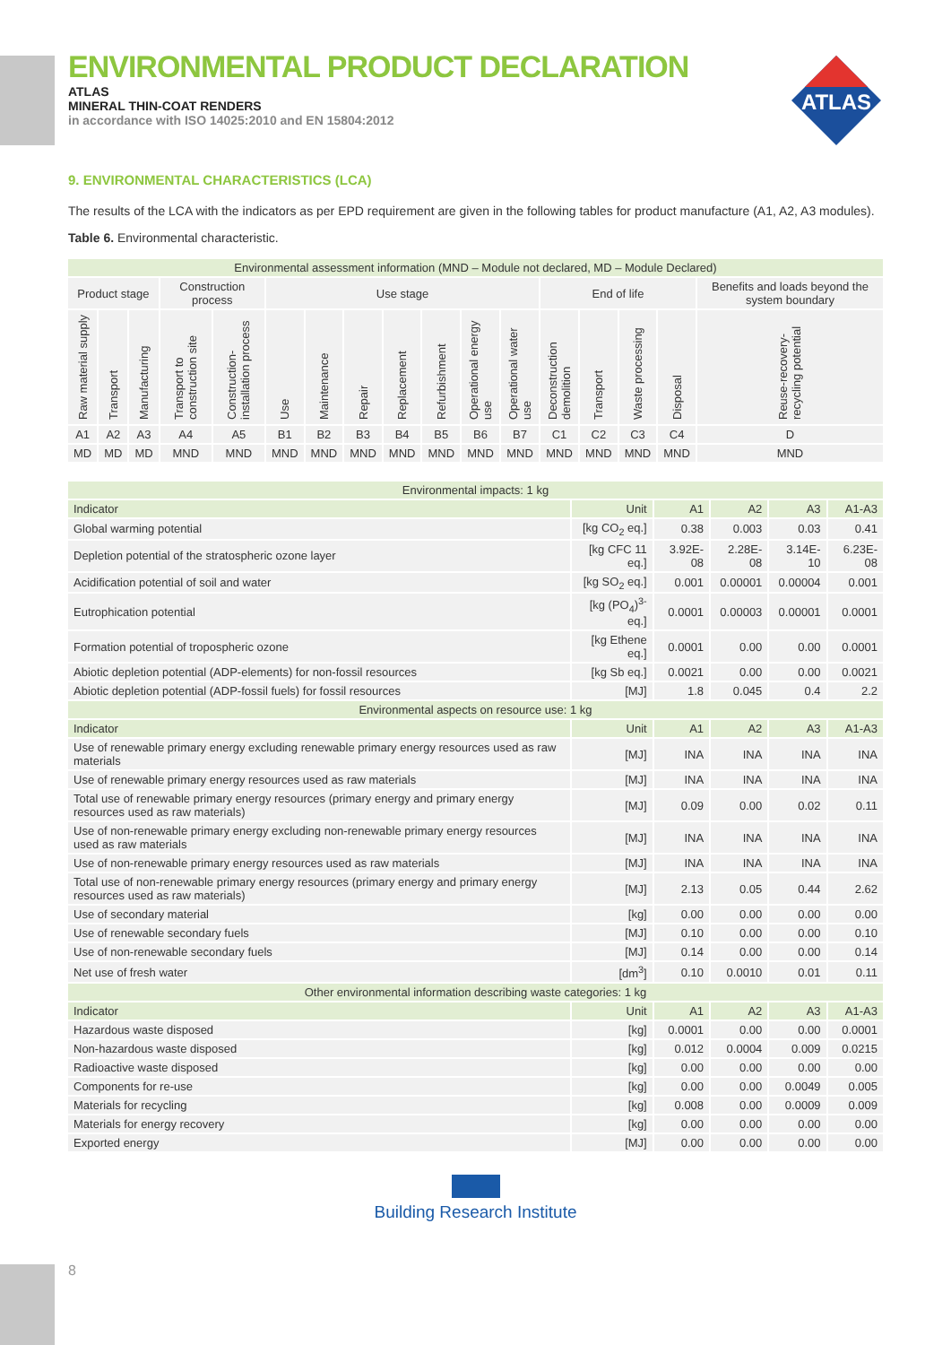ENVIRONMENTAL PRODUCT DECLARATION
ATLAS
MINERAL THIN-COAT RENDERS
in accordance with ISO 14025:2010 and EN 15804:2012
ATLAS
9. ENVIRONMENTAL CHARACTERISTICS (LCA)
The results of the LCA with the indicators as per EPD requirement are given in the following tables for product manufacture (A1, A2, A3 modules).
Table 6. Environmental characteristic.
| Environmental assessment information (MND – Module not declared, MD – Module Declared) | | | | | | | | | | | | | | | | |
| Product stage | | | Construction process | | Use stage | | | | | | | End of life | | | | Benefits and loads beyond the system boundary |
| Raw material supply | Transport | Manufacturing | Transport to construction site | Construction-installation process | Use | Maintenance | Repair | Replacement | Refurbishment | Operational energy use | Operational water use | Deconstruction demolition | Transport | Waste processing | Disposal | Reuse-recovery-recycling potential |
| A1 | A2 | A3 | A4 | A5 | B1 | B2 | B3 | B4 | B5 | B6 | B7 | C1 | C2 | C3 | C4 | D |
| MD | MD | MD | MND | MND | MND | MND | MND | MND | MND | MND | MND | MND | MND | MND | MND | MND |
| Environmental impacts: 1 kg | | | | | |
| Indicator | Unit | A1 | A2 | A3 | A1-A3 |
| Global warming potential | [kg CO<sub>2</sub> eq.] | 0.38 | 0.003 | 0.03 | 0.41 |
| Depletion potential of the stratospheric ozone layer | [kg CFC 11 eq.] | 3.92E-08 | 2.28E-08 | 3.14E-10 | 6.23E-08 |
| Acidification potential of soil and water | [kg SO<sub>2</sub> eq.] | 0.001 | 0.00001 | 0.00004 | 0.001 |
| Eutrophication potential | [kg (PO<sub>4</sub>)<sup>3-</sup> eq.] | 0.0001 | 0.00003 | 0.00001 | 0.0001 |
| Formation potential of tropospheric ozone | [kg Ethene eq.] | 0.0001 | 0.00 | 0.00 | 0.0001 |
| Abiotic depletion potential (ADP-elements) for non-fossil resources | [kg Sb eq.] | 0.0021 | 0.00 | 0.00 | 0.0021 |
| Abiotic depletion potential (ADP-fossil fuels) for fossil resources | [MJ] | 1.8 | 0.045 | 0.4 | 2.2 |
| Environmental aspects on resource use: 1 kg | | | | | |
| Indicator | Unit | A1 | A2 | A3 | A1-A3 |
| Use of renewable primary energy excluding renewable primary energy resources used as raw materials | [MJ] | INA | INA | INA | INA |
| Use of renewable primary energy resources used as raw materials | [MJ] | INA | INA | INA | INA |
| Total use of renewable primary energy resources (primary energy and primary energy resources used as raw materials) | [MJ] | 0.09 | 0.00 | 0.02 | 0.11 |
| Use of non-renewable primary energy excluding non-renewable primary energy resources used as raw materials | [MJ] | INA | INA | INA | INA |
| Use of non-renewable primary energy resources used as raw materials | [MJ] | INA | INA | INA | INA |
| Total use of non-renewable primary energy resources (primary energy and primary energy resources used as raw materials) | [MJ] | 2.13 | 0.05 | 0.44 | 2.62 |
| Use of secondary material | [kg] | 0.00 | 0.00 | 0.00 | 0.00 |
| Use of renewable secondary fuels | [MJ] | 0.10 | 0.00 | 0.00 | 0.10 |
| Use of non-renewable secondary fuels | [MJ] | 0.14 | 0.00 | 0.00 | 0.14 |
| Net use of fresh water | [dm<sup>3</sup>] | 0.10 | 0.0010 | 0.01 | 0.11 |
| Other environmental information describing waste categories: 1 kg | | | | | |
| Indicator | Unit | A1 | A2 | A3 | A1-A3 |
| Hazardous waste disposed | [kg] | 0.0001 | 0.00 | 0.00 | 0.0001 |
| Non-hazardous waste disposed | [kg] | 0.012 | 0.0004 | 0.009 | 0.0215 |
| Radioactive waste disposed | [kg] | 0.00 | 0.00 | 0.00 | 0.00 |
| Components for re-use | [kg] | 0.00 | 0.00 | 0.0049 | 0.005 |
| Materials for recycling | [kg] | 0.008 | 0.00 | 0.0009 | 0.009 |
| Materials for energy recovery | [kg] | 0.00 | 0.00 | 0.00 | 0.00 |
| Exported energy | [MJ] | 0.00 | 0.00 | 0.00 | 0.00 |
Building Research Institute
8